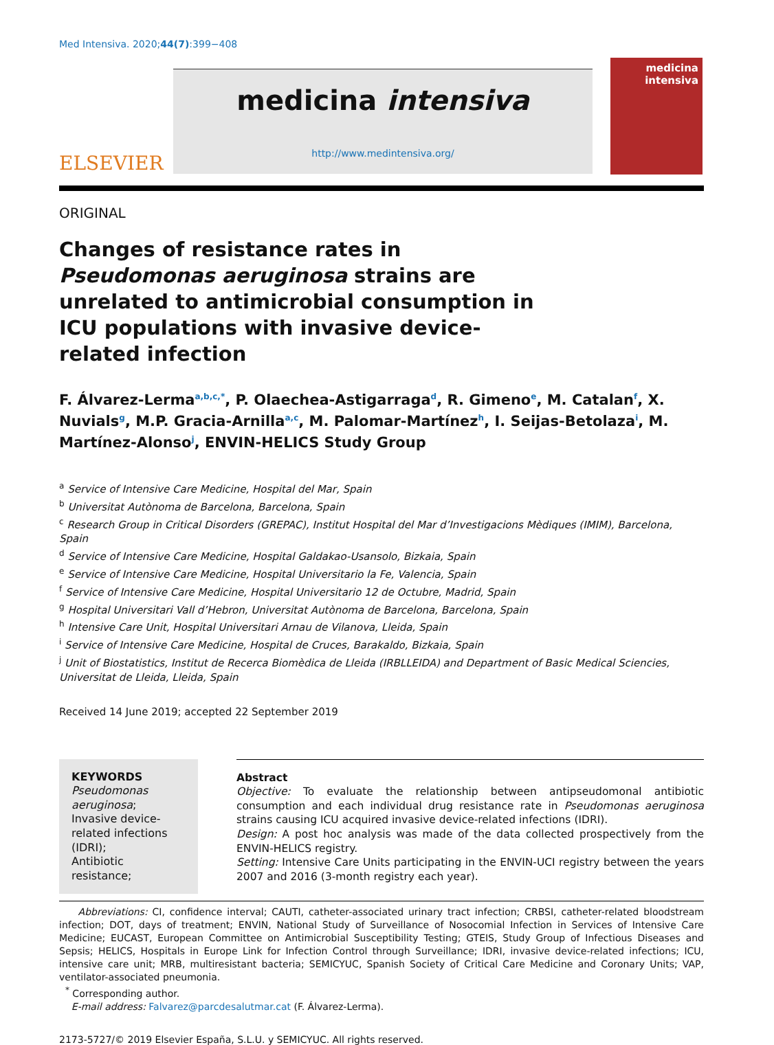Med Intensiva. 2020;44(7):399−408
ELSEVIER
medicina intensiva
http://www.medintensiva.org/
medicina
intensiva
ORIGINAL
Changes of resistance rates in Pseudomonas aeruginosa strains are unrelated to antimicrobial consumption in ICU populations with invasive device-related infection
F. Álvarez-Lerma<sup>a,b,c,*</sup>, P. Olaechea-Astigarraga<sup>d</sup>, R. Gimeno<sup>e</sup>, M. Catalan<sup>f</sup>, X. Nuvials<sup>g</sup>, M.P. Gracia-Arnilla<sup>a,c</sup>, M. Palomar-Martínez<sup>h</sup>, I. Seijas-Betolaza<sup>i</sup>, M. Martínez-Alonso<sup>j</sup>, ENVIN-HELICS Study Group
<sup>a</sup> Service of Intensive Care Medicine, Hospital del Mar, Spain
<sup>b</sup> Universitat Autònoma de Barcelona, Barcelona, Spain
<sup>c</sup> Research Group in Critical Disorders (GREPAC), Institut Hospital del Mar d’Investigacions Mèdiques (IMIM), Barcelona, Spain
<sup>d</sup> Service of Intensive Care Medicine, Hospital Galdakao-Usansolo, Bizkaia, Spain
<sup>e</sup> Service of Intensive Care Medicine, Hospital Universitario la Fe, Valencia, Spain
<sup>f</sup> Service of Intensive Care Medicine, Hospital Universitario 12 de Octubre, Madrid, Spain
<sup>g</sup> Hospital Universitari Vall d’Hebron, Universitat Autònoma de Barcelona, Barcelona, Spain
<sup>h</sup> Intensive Care Unit, Hospital Universitari Arnau de Vilanova, Lleida, Spain
<sup>i</sup> Service of Intensive Care Medicine, Hospital de Cruces, Barakaldo, Bizkaia, Spain
<sup>j</sup> Unit of Biostatistics, Institut de Recerca Biomèdica de Lleida (IRBLLEIDA) and Department of Basic Medical Sciencies, Universitat de Lleida, Lleida, Spain
Received 14 June 2019; accepted 22 September 2019
KEYWORDS
Pseudomonas aeruginosa;
Invasive device-related infections (IDRI);
Antibiotic resistance;
Abstract
Objective: To evaluate the relationship between antipseudomonal antibiotic consumption and each individual drug resistance rate in Pseudomonas aeruginosa strains causing ICU acquired invasive device-related infections (IDRI).
Design: A post hoc analysis was made of the data collected prospectively from the ENVIN-HELICS registry.
Setting: Intensive Care Units participating in the ENVIN-UCI registry between the years 2007 and 2016 (3-month registry each year).
Abbreviations: CI, confidence interval; CAUTI, catheter-associated urinary tract infection; CRBSI, catheter-related bloodstream infection; DOT, days of treatment; ENVIN, National Study of Surveillance of Nosocomial Infection in Services of Intensive Care Medicine; EUCAST, European Committee on Antimicrobial Susceptibility Testing; GTEIS, Study Group of Infectious Diseases and Sepsis; HELICS, Hospitals in Europe Link for Infection Control through Surveillance; IDRI, invasive device-related infections; ICU, intensive care unit; MRB, multiresistant bacteria; SEMICYUC, Spanish Society of Critical Care Medicine and Coronary Units; VAP, ventilator-associated pneumonia.
<sup>*</sup> Corresponding author.
E-mail address: Falvarez@parcdesalutmar.cat (F. Álvarez-Lerma).
2173-5727/© 2019 Elsevier España, S.L.U. y SEMICYUC. All rights reserved.